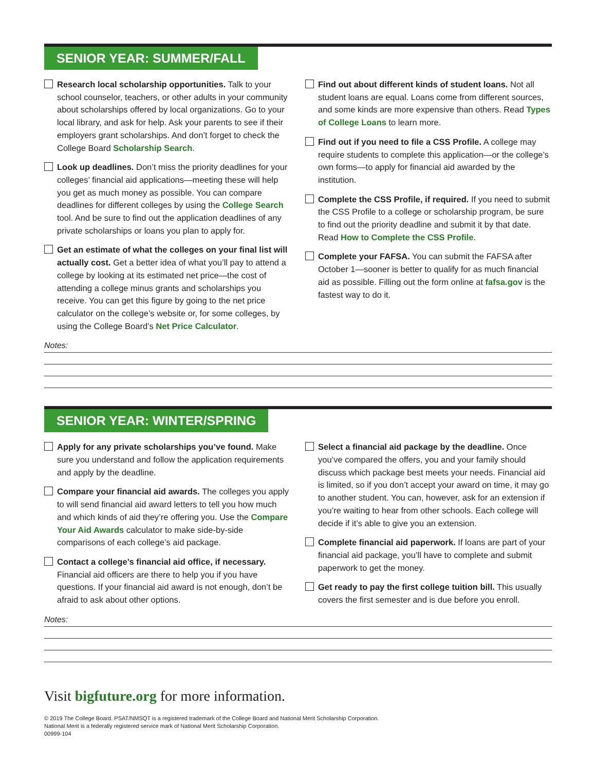SENIOR YEAR: SUMMER/FALL
Research local scholarship opportunities. Talk to your school counselor, teachers, or other adults in your community about scholarships offered by local organizations. Go to your local library, and ask for help. Ask your parents to see if their employers grant scholarships. And don’t forget to check the College Board Scholarship Search.
Look up deadlines. Don’t miss the priority deadlines for your colleges’ financial aid applications—meeting these will help you get as much money as possible. You can compare deadlines for different colleges by using the College Search tool. And be sure to find out the application deadlines of any private scholarships or loans you plan to apply for.
Get an estimate of what the colleges on your final list will actually cost. Get a better idea of what you’ll pay to attend a college by looking at its estimated net price—the cost of attending a college minus grants and scholarships you receive. You can get this figure by going to the net price calculator on the college’s website or, for some colleges, by using the College Board’s Net Price Calculator.
Find out about different kinds of student loans. Not all student loans are equal. Loans come from different sources, and some kinds are more expensive than others. Read Types of College Loans to learn more.
Find out if you need to file a CSS Profile. A college may require students to complete this application—or the college’s own forms—to apply for financial aid awarded by the institution.
Complete the CSS Profile, if required. If you need to submit the CSS Profile to a college or scholarship program, be sure to find out the priority deadline and submit it by that date. Read How to Complete the CSS Profile.
Complete your FAFSA. You can submit the FAFSA after October 1—sooner is better to qualify for as much financial aid as possible. Filling out the form online at fafsa.gov is the fastest way to do it.
Notes:
SENIOR YEAR: WINTER/SPRING
Apply for any private scholarships you’ve found. Make sure you understand and follow the application requirements and apply by the deadline.
Compare your financial aid awards. The colleges you apply to will send financial aid award letters to tell you how much and which kinds of aid they’re offering you. Use the Compare Your Aid Awards calculator to make side-by-side comparisons of each college’s aid package.
Contact a college’s financial aid office, if necessary. Financial aid officers are there to help you if you have questions. If your financial aid award is not enough, don’t be afraid to ask about other options.
Select a financial aid package by the deadline. Once you’ve compared the offers, you and your family should discuss which package best meets your needs. Financial aid is limited, so if you don’t accept your award on time, it may go to another student. You can, however, ask for an extension if you’re waiting to hear from other schools. Each college will decide if it’s able to give you an extension.
Complete financial aid paperwork. If loans are part of your financial aid package, you’ll have to complete and submit paperwork to get the money.
Get ready to pay the first college tuition bill. This usually covers the first semester and is due before you enroll.
Notes:
Visit bigfuture.org for more information.
© 2019 The College Board. PSAT/NMSQT is a registered trademark of the College Board and National Merit Scholarship Corporation.
National Merit is a federally registered service mark of National Merit Scholarship Corporation.
00999-104